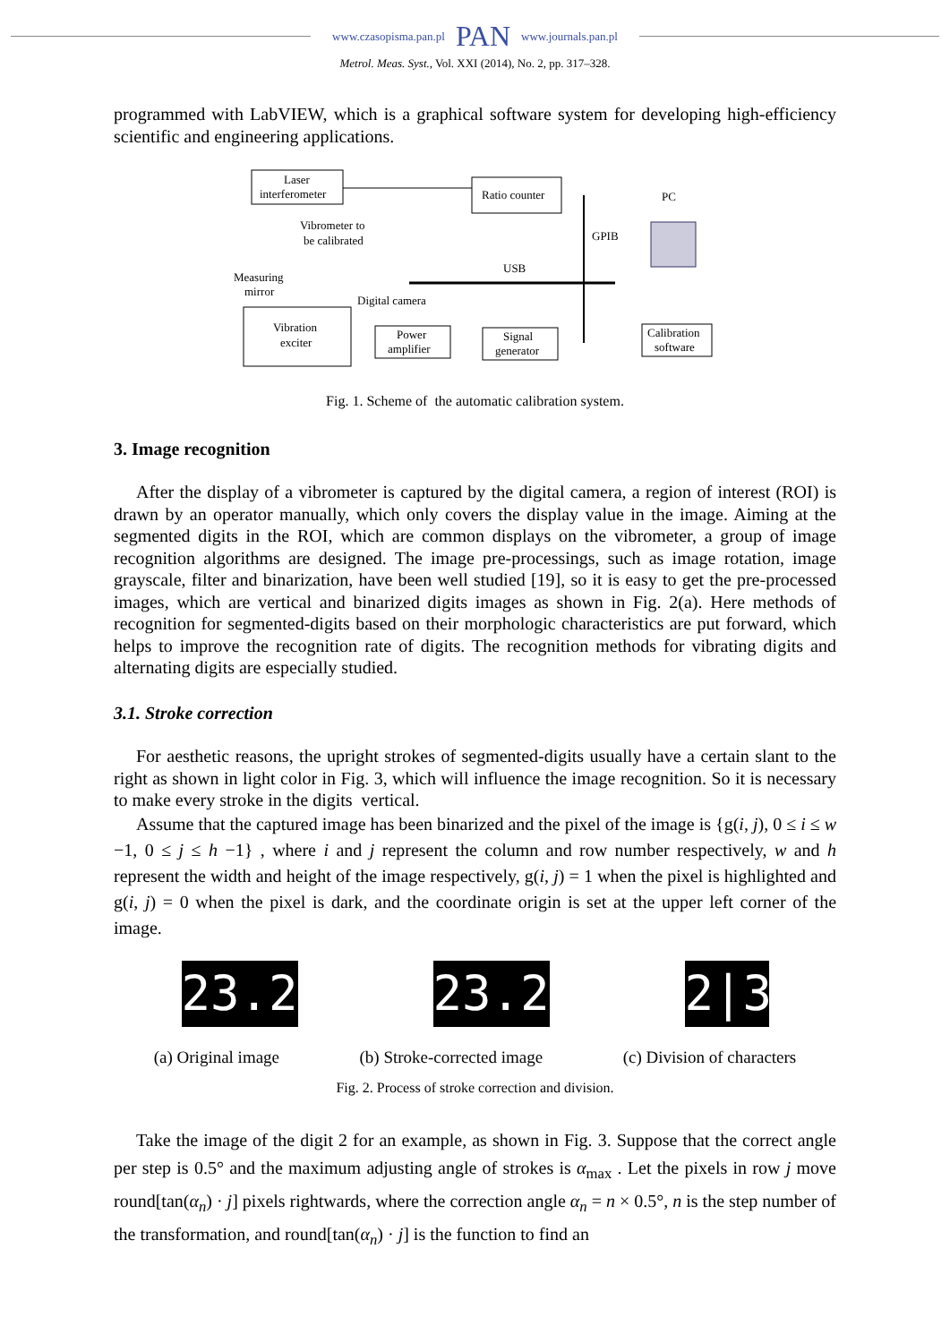www.czasopisma.pan.pl PAN www.journals.pan.pl
Metrol. Meas. Syst., Vol. XXI (2014), No. 2, pp. 317–328.
programmed with LabVIEW, which is a graphical software system for developing high-efficiency scientific and engineering applications.
Laser
interferometer
Ratio counter
PC
GPIB
USB
Vibrometer to
be calibrated
Measuring
mirror
Digital camera
Vibration
exciter
Power
amplifier
Signal
generator
Calibration
software
Fig. 1. Scheme of the automatic calibration system.
3. Image recognition
After the display of a vibrometer is captured by the digital camera, a region of interest (ROI) is drawn by an operator manually, which only covers the display value in the image. Aiming at the segmented digits in the ROI, which are common displays on the vibrometer, a group of image recognition algorithms are designed. The image pre-processings, such as image rotation, image grayscale, filter and binarization, have been well studied [19], so it is easy to get the pre-processed images, which are vertical and binarized digits images as shown in Fig. 2(a). Here methods of recognition for segmented-digits based on their morphologic characteristics are put forward, which helps to improve the recognition rate of digits. The recognition methods for vibrating digits and alternating digits are especially studied.
3.1. Stroke correction
For aesthetic reasons, the upright strokes of segmented-digits usually have a certain slant to the right as shown in light color in Fig. 3, which will influence the image recognition. So it is necessary to make every stroke in the digits vertical.
Assume that the captured image has been binarized and the pixel of the image is {g(i, j), 0 ≤ i ≤ w −1, 0 ≤ j ≤ h −1} , where i and j represent the column and row number respectively, w and h represent the width and height of the image respectively, g(i, j) = 1 when the pixel is highlighted and g(i, j) = 0 when the pixel is dark, and the coordinate origin is set at the upper left corner of the image.
23.2 23.2 2|3|2
(a) Original image (b) Stroke-corrected image (c) Division of characters
Fig. 2. Process of stroke correction and division.
Take the image of the digit 2 for an example, as shown in Fig. 3. Suppose that the correct angle per step is 0.5° and the maximum adjusting angle of strokes is α<sub>max</sub> . Let the pixels in row j move round[tan(α<sub>n</sub>) · j] pixels rightwards, where the correction angle α<sub>n</sub> = n × 0.5°, n is the step number of the transformation, and round[tan(α<sub>n</sub>) · j] is the function to find an